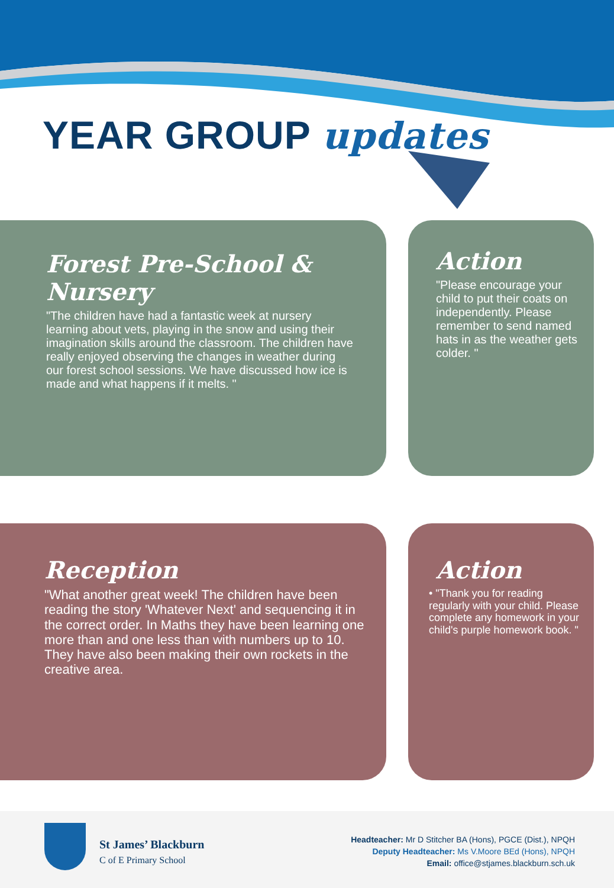YEAR GROUP updates
Forest Pre-School & Nursery
"The children have had a fantastic week at nursery learning about vets, playing in the snow and using their imagination skills around the classroom. The children have really enjoyed observing the changes in weather during our forest school sessions. We have discussed how ice is made and what happens if it melts. "
Action
"Please encourage your child to put their coats on independently. Please remember to send named hats in as the weather gets colder. "
Reception
"What another great week! The children have been reading the story 'Whatever Next' and sequencing it in the correct order. In Maths they have been learning one more than and one less than with numbers up to 10. They have also been making their own rockets in the creative area.
Action
• "Thank you for reading regularly with your child. Please complete any homework in your child's purple homework book. "
St James’ Blackburn
C of E Primary School
Headteacher: Mr D Stitcher BA (Hons), PGCE (Dist.), NPQH
Deputy Headteacher: Ms V.Moore BEd (Hons), NPQH
Email: office@stjames.blackburn.sch.uk